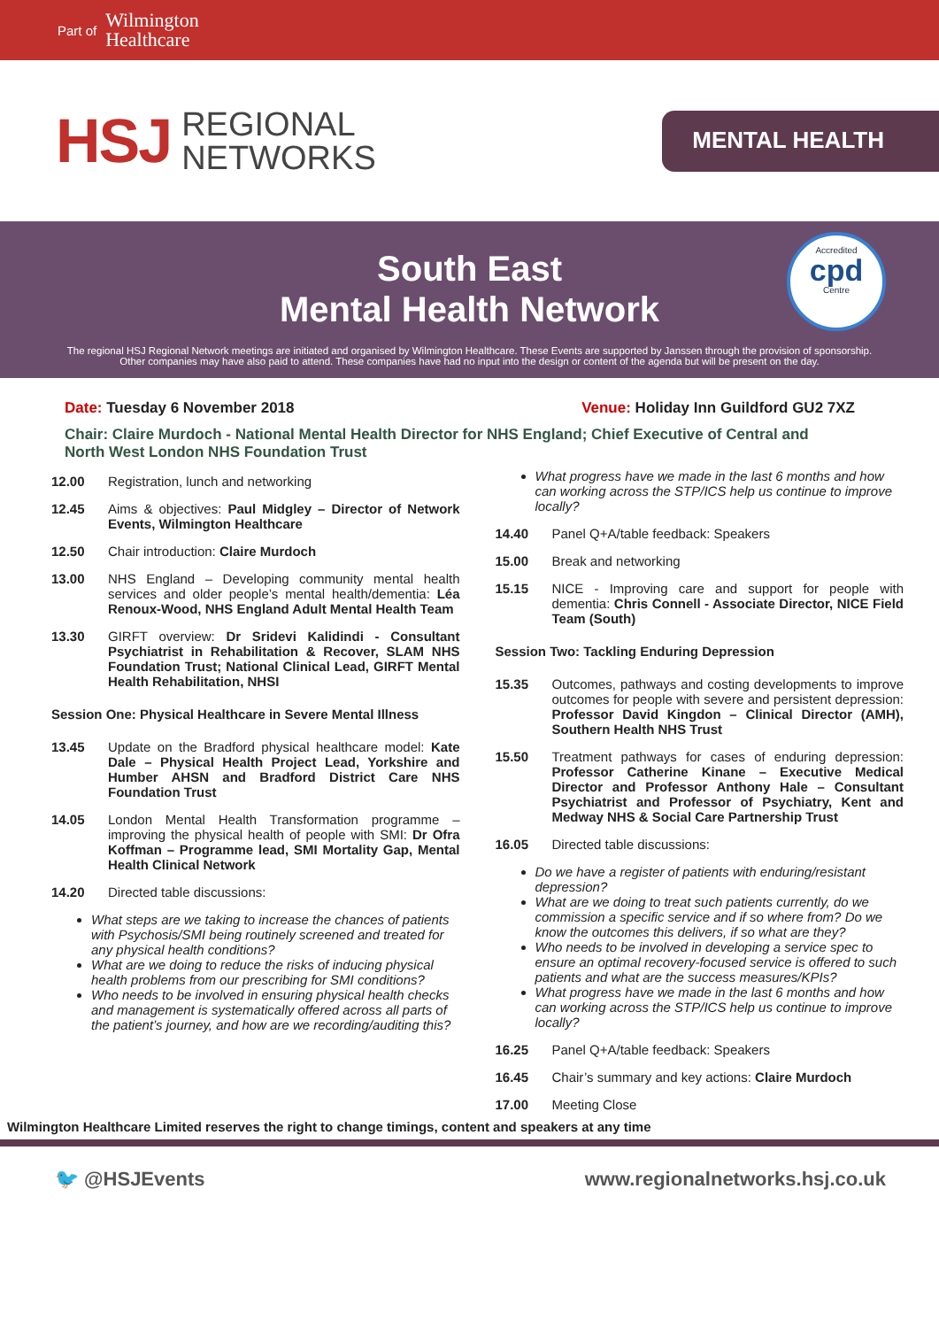Part of Wilmington
Healthcare
HSJ REGIONAL
NETWORKS
MENTAL HEALTH
South East
Mental Health Network
Accredited
cpd
Centre
The regional HSJ Regional Network meetings are initiated and organised by Wilmington Healthcare. These Events are supported by Janssen through the provision of sponsorship.
Other companies may have also paid to attend. These companies have had no input into the design or content of the agenda but will be present on the day.
Date: Tuesday 6 November 2018 Venue: Holiday Inn Guildford GU2 7XZ
Chair: Claire Murdoch - National Mental Health Director for NHS England; Chief Executive of Central and North West London NHS Foundation Trust
12.00 Registration, lunch and networking
12.45 Aims & objectives: Paul Midgley – Director of Network Events, Wilmington Healthcare
12.50 Chair introduction: Claire Murdoch
13.00 NHS England – Developing community mental health services and older people’s mental health/dementia: Léa Renoux-Wood, NHS England Adult Mental Health Team
13.30 GIRFT overview: Dr Sridevi Kalidindi - Consultant Psychiatrist in Rehabilitation & Recover, SLAM NHS Foundation Trust; National Clinical Lead, GIRFT Mental Health Rehabilitation, NHSI
Session One: Physical Healthcare in Severe Mental Illness
13.45 Update on the Bradford physical healthcare model: Kate Dale – Physical Health Project Lead, Yorkshire and Humber AHSN and Bradford District Care NHS Foundation Trust
14.05 London Mental Health Transformation programme – improving the physical health of people with SMI: Dr Ofra Koffman – Programme lead, SMI Mortality Gap, Mental Health Clinical Network
14.20 Directed table discussions:
What steps are we taking to increase the chances of patients with Psychosis/SMI being routinely screened and treated for any physical health conditions?
What are we doing to reduce the risks of inducing physical health problems from our prescribing for SMI conditions?
Who needs to be involved in ensuring physical health checks and management is systematically offered across all parts of the patient’s journey, and how are we recording/auditing this?
What progress have we made in the last 6 months and how can working across the STP/ICS help us continue to improve locally?
14.40 Panel Q+A/table feedback: Speakers
15.00 Break and networking
15.15 NICE - Improving care and support for people with dementia: Chris Connell - Associate Director, NICE Field Team (South)
Session Two: Tackling Enduring Depression
15.35 Outcomes, pathways and costing developments to improve outcomes for people with severe and persistent depression: Professor David Kingdon – Clinical Director (AMH), Southern Health NHS Trust
15.50 Treatment pathways for cases of enduring depression: Professor Catherine Kinane – Executive Medical Director and Professor Anthony Hale – Consultant Psychiatrist and Professor of Psychiatry, Kent and Medway NHS & Social Care Partnership Trust
16.05 Directed table discussions:
Do we have a register of patients with enduring/resistant depression?
What are we doing to treat such patients currently, do we commission a specific service and if so where from? Do we know the outcomes this delivers, if so what are they?
Who needs to be involved in developing a service spec to ensure an optimal recovery-focused service is offered to such patients and what are the success measures/KPIs?
What progress have we made in the last 6 months and how can working across the STP/ICS help us continue to improve locally?
16.25 Panel Q+A/table feedback: Speakers
16.45 Chair’s summary and key actions: Claire Murdoch
17.00 Meeting Close
Wilmington Healthcare Limited reserves the right to change timings, content and speakers at any time
🐦 @HSJEvents www.regionalnetworks.hsj.co.uk